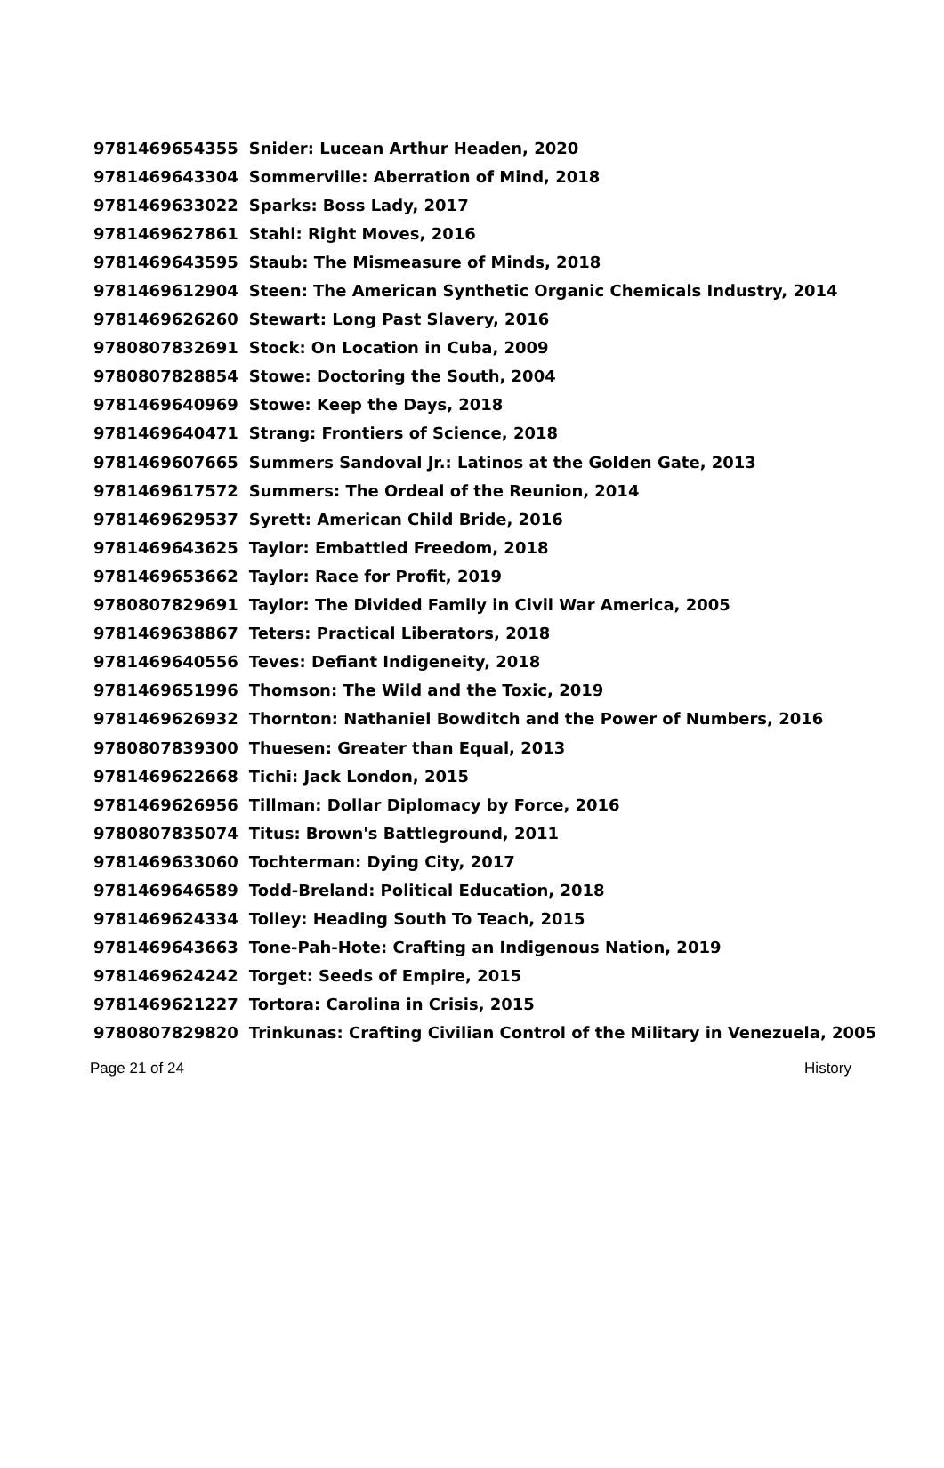| 9781469654355 | Snider: Lucean Arthur Headen, 2020 |
| 9781469643304 | Sommerville: Aberration of Mind, 2018 |
| 9781469633022 | Sparks: Boss Lady, 2017 |
| 9781469627861 | Stahl: Right Moves, 2016 |
| 9781469643595 | Staub: The Mismeasure of Minds, 2018 |
| 9781469612904 | Steen: The American Synthetic Organic Chemicals Industry, 2014 |
| 9781469626260 | Stewart: Long Past Slavery, 2016 |
| 9780807832691 | Stock: On Location in Cuba, 2009 |
| 9780807828854 | Stowe: Doctoring the South, 2004 |
| 9781469640969 | Stowe: Keep the Days, 2018 |
| 9781469640471 | Strang: Frontiers of Science, 2018 |
| 9781469607665 | Summers Sandoval Jr.: Latinos at the Golden Gate, 2013 |
| 9781469617572 | Summers: The Ordeal of the Reunion, 2014 |
| 9781469629537 | Syrett: American Child Bride, 2016 |
| 9781469643625 | Taylor: Embattled Freedom, 2018 |
| 9781469653662 | Taylor: Race for Profit, 2019 |
| 9780807829691 | Taylor: The Divided Family in Civil War America, 2005 |
| 9781469638867 | Teters: Practical Liberators, 2018 |
| 9781469640556 | Teves: Defiant Indigeneity, 2018 |
| 9781469651996 | Thomson: The Wild and the Toxic, 2019 |
| 9781469626932 | Thornton: Nathaniel Bowditch and the Power of Numbers, 2016 |
| 9780807839300 | Thuesen: Greater than Equal, 2013 |
| 9781469622668 | Tichi: Jack London, 2015 |
| 9781469626956 | Tillman: Dollar Diplomacy by Force, 2016 |
| 9780807835074 | Titus: Brown's Battleground, 2011 |
| 9781469633060 | Tochterman: Dying City, 2017 |
| 9781469646589 | Todd-Breland: Political Education, 2018 |
| 9781469624334 | Tolley: Heading South To Teach, 2015 |
| 9781469643663 | Tone-Pah-Hote: Crafting an Indigenous Nation, 2019 |
| 9781469624242 | Torget: Seeds of Empire, 2015 |
| 9781469621227 | Tortora: Carolina in Crisis, 2015 |
| 9780807829820 | Trinkunas: Crafting Civilian Control of the Military in Venezuela, 2005 |
Page 21 of 24 History